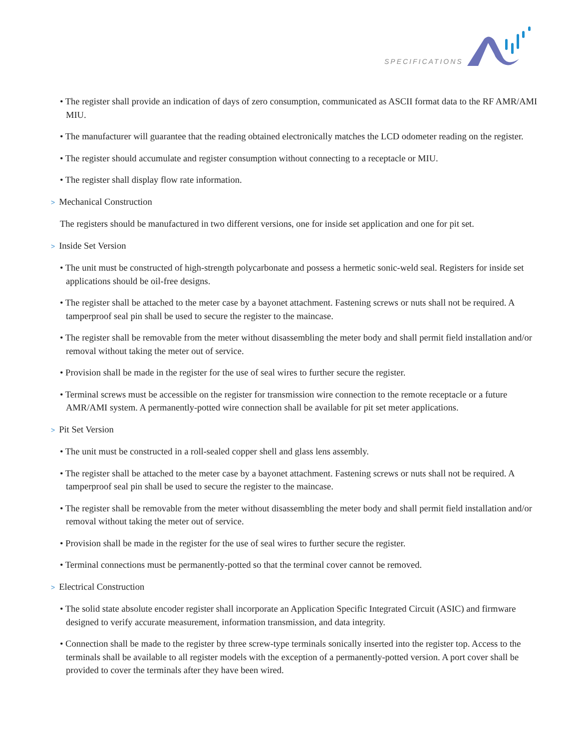SPECIFICATIONS
• The register shall provide an indication of days of zero consumption, communicated as ASCII format data to the RF AMR/AMI MIU.
• The manufacturer will guarantee that the reading obtained electronically matches the LCD odometer reading on the register.
• The register should accumulate and register consumption without connecting to a receptacle or MIU.
• The register shall display flow rate information.
> Mechanical Construction
The registers should be manufactured in two different versions, one for inside set application and one for pit set.
> Inside Set Version
• The unit must be constructed of high-strength polycarbonate and possess a hermetic sonic-weld seal. Registers for inside set applications should be oil-free designs.
• The register shall be attached to the meter case by a bayonet attachment. Fastening screws or nuts shall not be required. A tamperproof seal pin shall be used to secure the register to the maincase.
• The register shall be removable from the meter without disassembling the meter body and shall permit field installation and/or removal without taking the meter out of service.
• Provision shall be made in the register for the use of seal wires to further secure the register.
• Terminal screws must be accessible on the register for transmission wire connection to the remote receptacle or a future AMR/AMI system. A permanently-potted wire connection shall be available for pit set meter applications.
> Pit Set Version
• The unit must be constructed in a roll-sealed copper shell and glass lens assembly.
• The register shall be attached to the meter case by a bayonet attachment. Fastening screws or nuts shall not be required. A tamperproof seal pin shall be used to secure the register to the maincase.
• The register shall be removable from the meter without disassembling the meter body and shall permit field installation and/or removal without taking the meter out of service.
• Provision shall be made in the register for the use of seal wires to further secure the register.
• Terminal connections must be permanently-potted so that the terminal cover cannot be removed.
> Electrical Construction
• The solid state absolute encoder register shall incorporate an Application Specific Integrated Circuit (ASIC) and firmware designed to verify accurate measurement, information transmission, and data integrity.
• Connection shall be made to the register by three screw-type terminals sonically inserted into the register top. Access to the terminals shall be available to all register models with the exception of a permanently-potted version. A port cover shall be provided to cover the terminals after they have been wired.